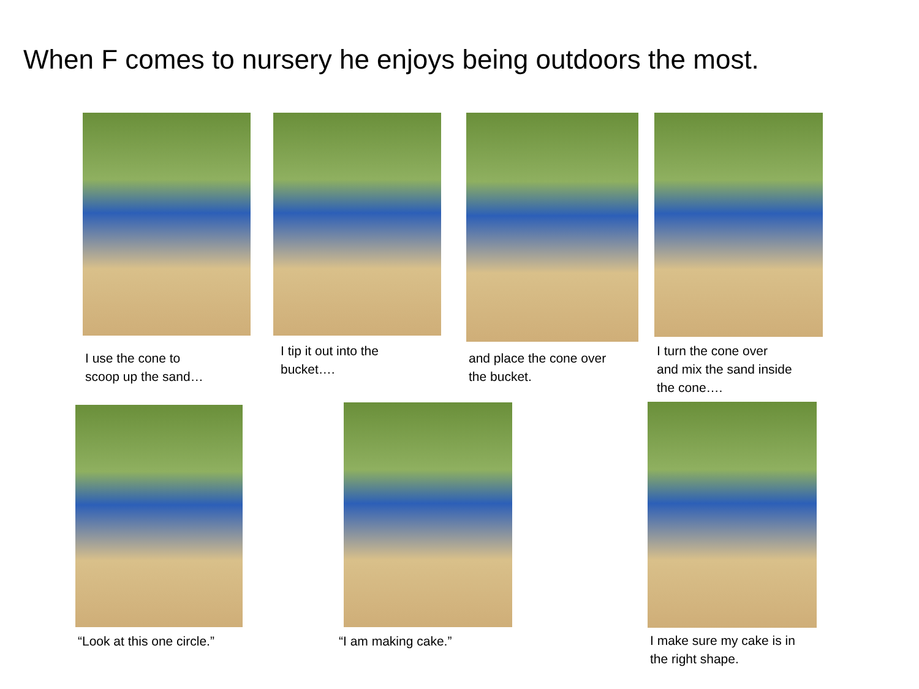When F comes to nursery he enjoys being outdoors the most.
I use the cone to
scoop up the sand…
I tip it out into the
bucket….
and place the cone over
the bucket.
I turn the cone over
and mix the sand inside
the cone….
“Look at this one circle.” “I am making cake.”
I make sure my cake is in
the right shape.